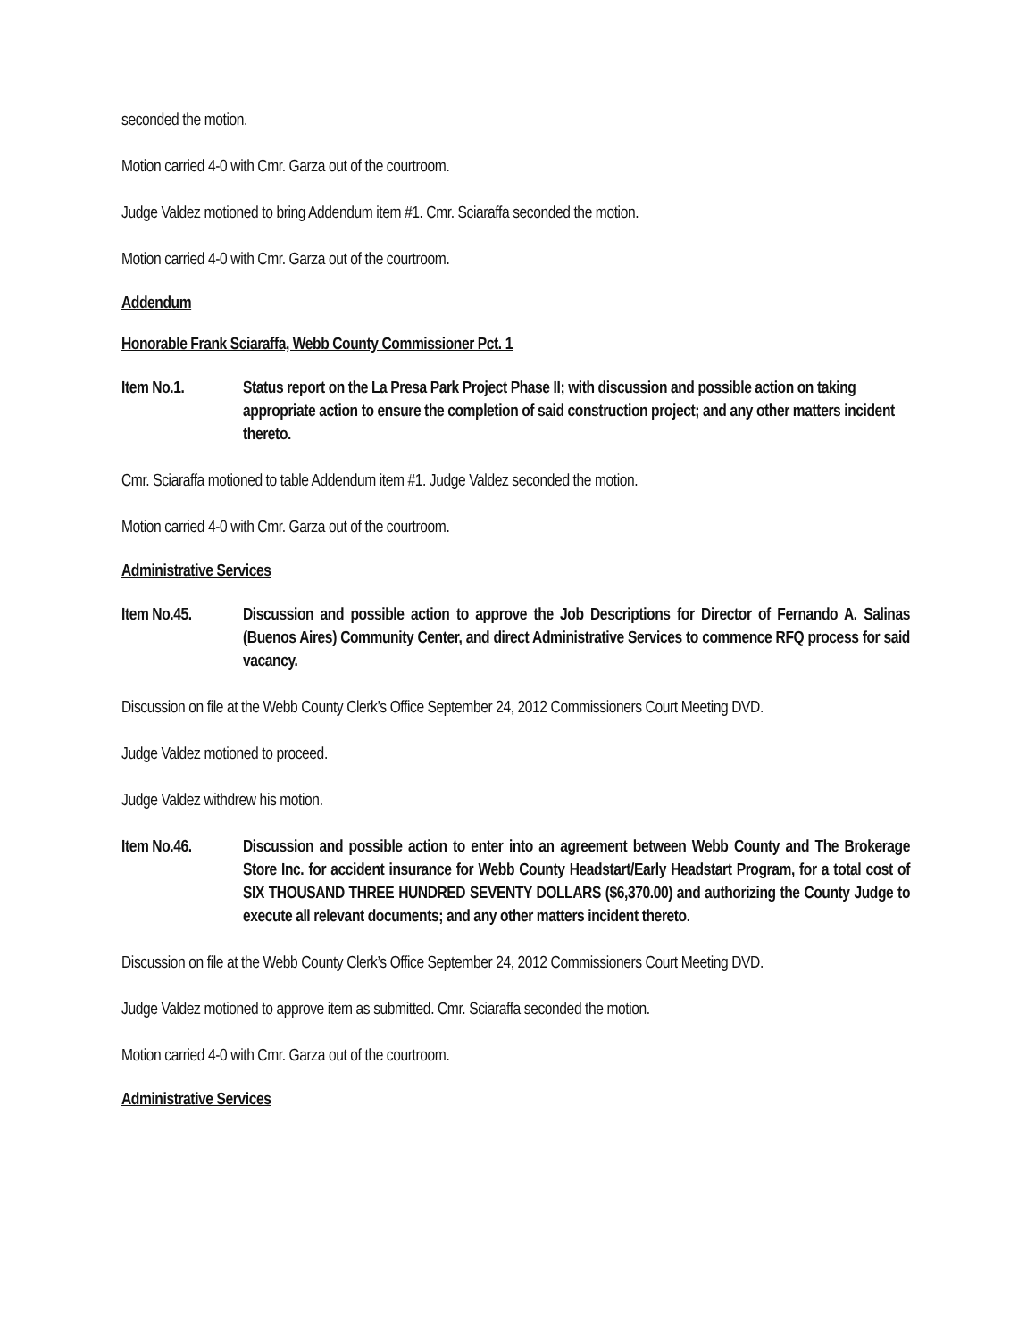seconded the motion.
Motion carried 4-0 with Cmr. Garza out of the courtroom.
Judge Valdez motioned to bring Addendum item #1. Cmr. Sciaraffa seconded the motion.
Motion carried 4-0 with Cmr. Garza out of the courtroom.
Addendum
Honorable Frank Sciaraffa, Webb County Commissioner Pct. 1
Item No.1. Status report on the La Presa Park Project Phase II; with discussion and possible action on taking appropriate action to ensure the completion of said construction project; and any other matters incident thereto.
Cmr. Sciaraffa motioned to table Addendum item #1. Judge Valdez seconded the motion.
Motion carried 4-0 with Cmr. Garza out of the courtroom.
Administrative Services
Item No.45. Discussion and possible action to approve the Job Descriptions for Director of Fernando A. Salinas (Buenos Aires) Community Center, and direct Administrative Services to commence RFQ process for said vacancy.
Discussion on file at the Webb County Clerk’s Office September 24, 2012 Commissioners Court Meeting DVD.
Judge Valdez motioned to proceed.
Judge Valdez withdrew his motion.
Item No.46. Discussion and possible action to enter into an agreement between Webb County and The Brokerage Store Inc. for accident insurance for Webb County Headstart/Early Headstart Program, for a total cost of SIX THOUSAND THREE HUNDRED SEVENTY DOLLARS ($6,370.00) and authorizing the County Judge to execute all relevant documents; and any other matters incident thereto.
Discussion on file at the Webb County Clerk’s Office September 24, 2012 Commissioners Court Meeting DVD.
Judge Valdez motioned to approve item as submitted. Cmr. Sciaraffa seconded the motion.
Motion carried 4-0 with Cmr. Garza out of the courtroom.
Administrative Services